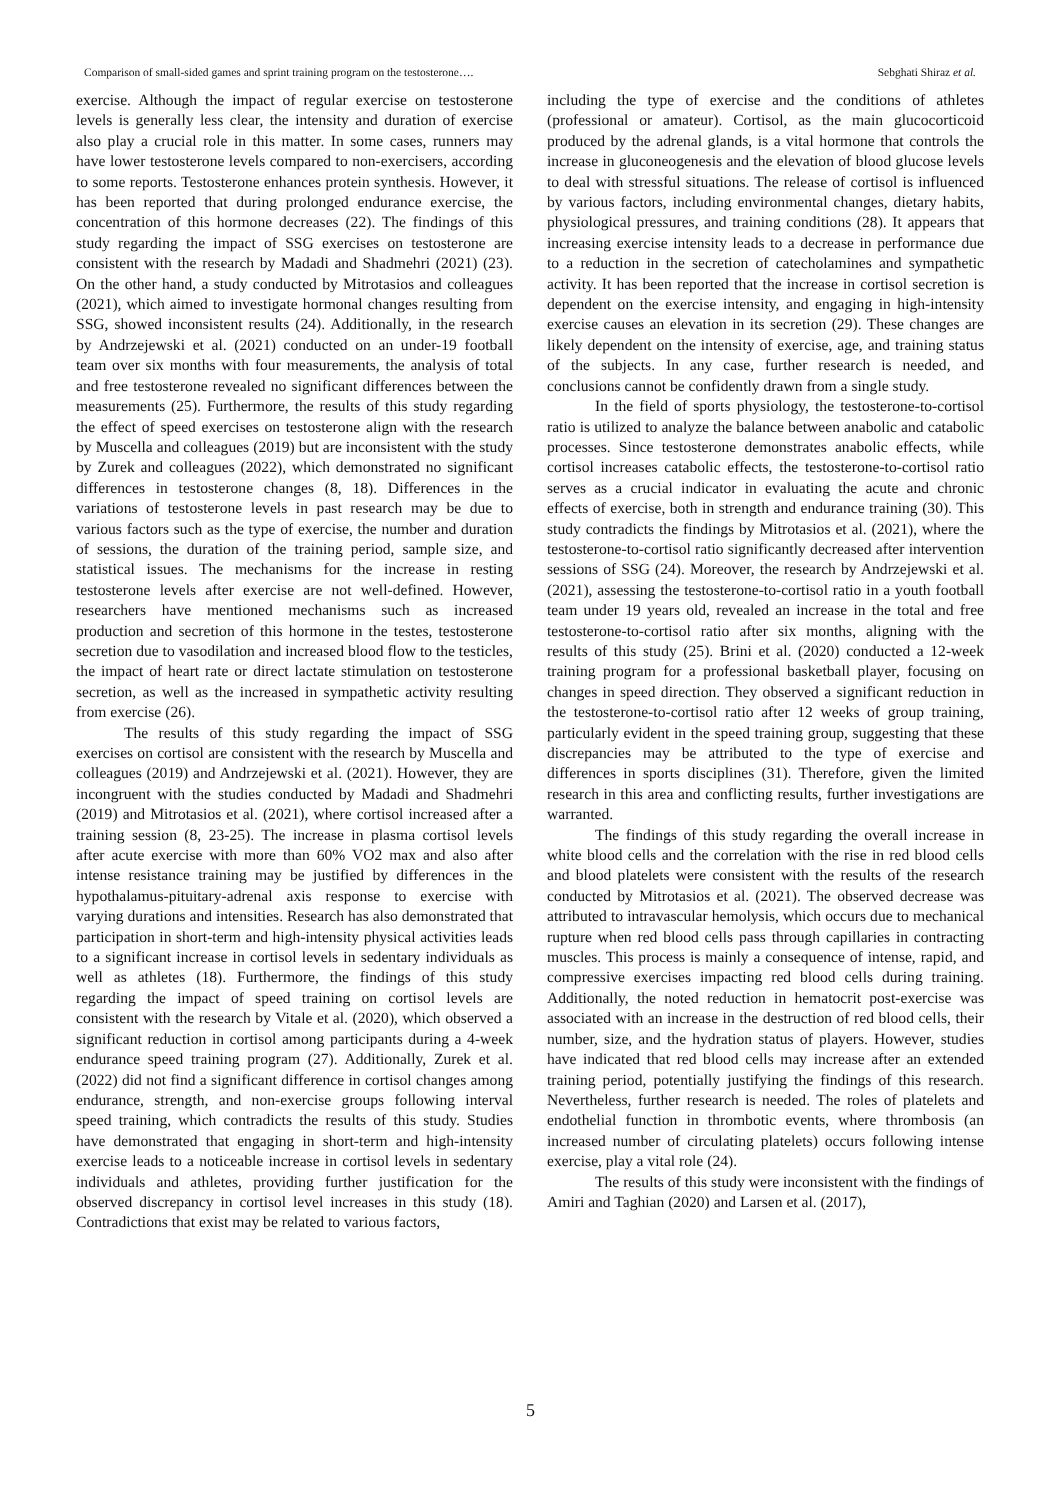Comparison of small-sided games and sprint training program on the testosterone…. Sebghati Shiraz et al.
exercise. Although the impact of regular exercise on testosterone levels is generally less clear, the intensity and duration of exercise also play a crucial role in this matter. In some cases, runners may have lower testosterone levels compared to non-exercisers, according to some reports. Testosterone enhances protein synthesis. However, it has been reported that during prolonged endurance exercise, the concentration of this hormone decreases (22). The findings of this study regarding the impact of SSG exercises on testosterone are consistent with the research by Madadi and Shadmehri (2021) (23). On the other hand, a study conducted by Mitrotasios and colleagues (2021), which aimed to investigate hormonal changes resulting from SSG, showed inconsistent results (24). Additionally, in the research by Andrzejewski et al. (2021) conducted on an under-19 football team over six months with four measurements, the analysis of total and free testosterone revealed no significant differences between the measurements (25). Furthermore, the results of this study regarding the effect of speed exercises on testosterone align with the research by Muscella and colleagues (2019) but are inconsistent with the study by Zurek and colleagues (2022), which demonstrated no significant differences in testosterone changes (8, 18). Differences in the variations of testosterone levels in past research may be due to various factors such as the type of exercise, the number and duration of sessions, the duration of the training period, sample size, and statistical issues. The mechanisms for the increase in resting testosterone levels after exercise are not well-defined. However, researchers have mentioned mechanisms such as increased production and secretion of this hormone in the testes, testosterone secretion due to vasodilation and increased blood flow to the testicles, the impact of heart rate or direct lactate stimulation on testosterone secretion, as well as the increased in sympathetic activity resulting from exercise (26).
The results of this study regarding the impact of SSG exercises on cortisol are consistent with the research by Muscella and colleagues (2019) and Andrzejewski et al. (2021). However, they are incongruent with the studies conducted by Madadi and Shadmehri (2019) and Mitrotasios et al. (2021), where cortisol increased after a training session (8, 23-25). The increase in plasma cortisol levels after acute exercise with more than 60% VO2 max and also after intense resistance training may be justified by differences in the hypothalamus-pituitary-adrenal axis response to exercise with varying durations and intensities. Research has also demonstrated that participation in short-term and high-intensity physical activities leads to a significant increase in cortisol levels in sedentary individuals as well as athletes (18). Furthermore, the findings of this study regarding the impact of speed training on cortisol levels are consistent with the research by Vitale et al. (2020), which observed a significant reduction in cortisol among participants during a 4-week endurance speed training program (27). Additionally, Zurek et al. (2022) did not find a significant difference in cortisol changes among endurance, strength, and non-exercise groups following interval speed training, which contradicts the results of this study. Studies have demonstrated that engaging in short-term and high-intensity exercise leads to a noticeable increase in cortisol levels in sedentary individuals and athletes, providing further justification for the observed discrepancy in cortisol level increases in this study (18). Contradictions that exist may be related to various factors,
including the type of exercise and the conditions of athletes (professional or amateur). Cortisol, as the main glucocorticoid produced by the adrenal glands, is a vital hormone that controls the increase in gluconeogenesis and the elevation of blood glucose levels to deal with stressful situations. The release of cortisol is influenced by various factors, including environmental changes, dietary habits, physiological pressures, and training conditions (28). It appears that increasing exercise intensity leads to a decrease in performance due to a reduction in the secretion of catecholamines and sympathetic activity. It has been reported that the increase in cortisol secretion is dependent on the exercise intensity, and engaging in high-intensity exercise causes an elevation in its secretion (29). These changes are likely dependent on the intensity of exercise, age, and training status of the subjects. In any case, further research is needed, and conclusions cannot be confidently drawn from a single study.
In the field of sports physiology, the testosterone-to-cortisol ratio is utilized to analyze the balance between anabolic and catabolic processes. Since testosterone demonstrates anabolic effects, while cortisol increases catabolic effects, the testosterone-to-cortisol ratio serves as a crucial indicator in evaluating the acute and chronic effects of exercise, both in strength and endurance training (30). This study contradicts the findings by Mitrotasios et al. (2021), where the testosterone-to-cortisol ratio significantly decreased after intervention sessions of SSG (24). Moreover, the research by Andrzejewski et al. (2021), assessing the testosterone-to-cortisol ratio in a youth football team under 19 years old, revealed an increase in the total and free testosterone-to-cortisol ratio after six months, aligning with the results of this study (25). Brini et al. (2020) conducted a 12-week training program for a professional basketball player, focusing on changes in speed direction. They observed a significant reduction in the testosterone-to-cortisol ratio after 12 weeks of group training, particularly evident in the speed training group, suggesting that these discrepancies may be attributed to the type of exercise and differences in sports disciplines (31). Therefore, given the limited research in this area and conflicting results, further investigations are warranted.
The findings of this study regarding the overall increase in white blood cells and the correlation with the rise in red blood cells and blood platelets were consistent with the results of the research conducted by Mitrotasios et al. (2021). The observed decrease was attributed to intravascular hemolysis, which occurs due to mechanical rupture when red blood cells pass through capillaries in contracting muscles. This process is mainly a consequence of intense, rapid, and compressive exercises impacting red blood cells during training. Additionally, the noted reduction in hematocrit post-exercise was associated with an increase in the destruction of red blood cells, their number, size, and the hydration status of players. However, studies have indicated that red blood cells may increase after an extended training period, potentially justifying the findings of this research. Nevertheless, further research is needed. The roles of platelets and endothelial function in thrombotic events, where thrombosis (an increased number of circulating platelets) occurs following intense exercise, play a vital role (24).
The results of this study were inconsistent with the findings of Amiri and Taghian (2020) and Larsen et al. (2017),
5